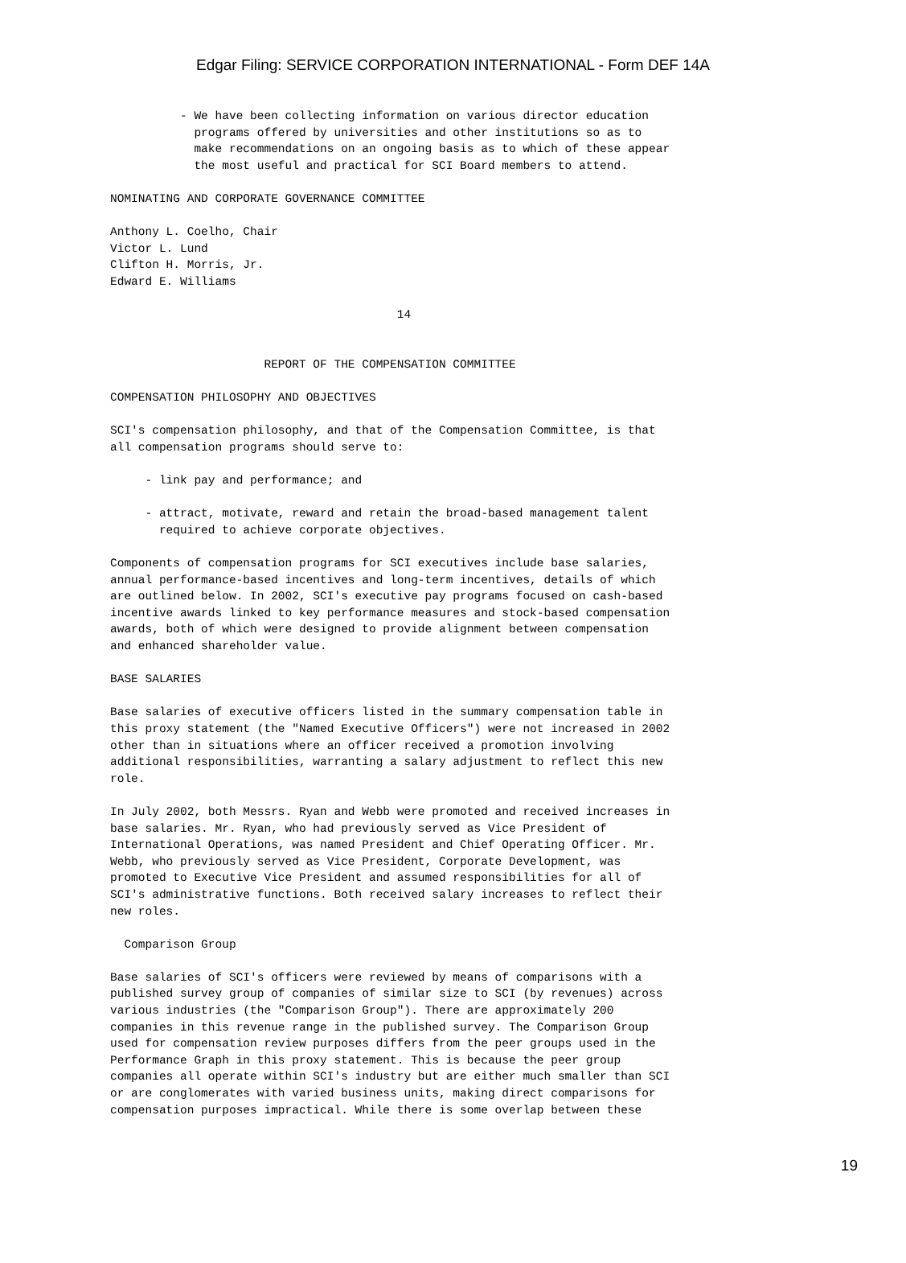Edgar Filing: SERVICE CORPORATION INTERNATIONAL - Form DEF 14A
          - We have been collecting information on various director education
            programs offered by universities and other institutions so as to
            make recommendations on an ongoing basis as to which of these appear
            the most useful and practical for SCI Board members to attend.

NOMINATING AND CORPORATE GOVERNANCE COMMITTEE

Anthony L. Coelho, Chair
Victor L. Lund
Clifton H. Morris, Jr.
Edward E. Williams

                                         14


                      REPORT OF THE COMPENSATION COMMITTEE

COMPENSATION PHILOSOPHY AND OBJECTIVES

SCI's compensation philosophy, and that of the Compensation Committee, is that
all compensation programs should serve to:

     - link pay and performance; and

     - attract, motivate, reward and retain the broad-based management talent
       required to achieve corporate objectives.

Components of compensation programs for SCI executives include base salaries,
annual performance-based incentives and long-term incentives, details of which
are outlined below. In 2002, SCI's executive pay programs focused on cash-based
incentive awards linked to key performance measures and stock-based compensation
awards, both of which were designed to provide alignment between compensation
and enhanced shareholder value.

BASE SALARIES

Base salaries of executive officers listed in the summary compensation table in
this proxy statement (the "Named Executive Officers") were not increased in 2002
other than in situations where an officer received a promotion involving
additional responsibilities, warranting a salary adjustment to reflect this new
role.

In July 2002, both Messrs. Ryan and Webb were promoted and received increases in
base salaries. Mr. Ryan, who had previously served as Vice President of
International Operations, was named President and Chief Operating Officer. Mr.
Webb, who previously served as Vice President, Corporate Development, was
promoted to Executive Vice President and assumed responsibilities for all of
SCI's administrative functions. Both received salary increases to reflect their
new roles.

  Comparison Group

Base salaries of SCI's officers were reviewed by means of comparisons with a
published survey group of companies of similar size to SCI (by revenues) across
various industries (the "Comparison Group"). There are approximately 200
companies in this revenue range in the published survey. The Comparison Group
used for compensation review purposes differs from the peer groups used in the
Performance Graph in this proxy statement. This is because the peer group
companies all operate within SCI's industry but are either much smaller than SCI
or are conglomerates with varied business units, making direct comparisons for
compensation purposes impractical. While there is some overlap between these
19